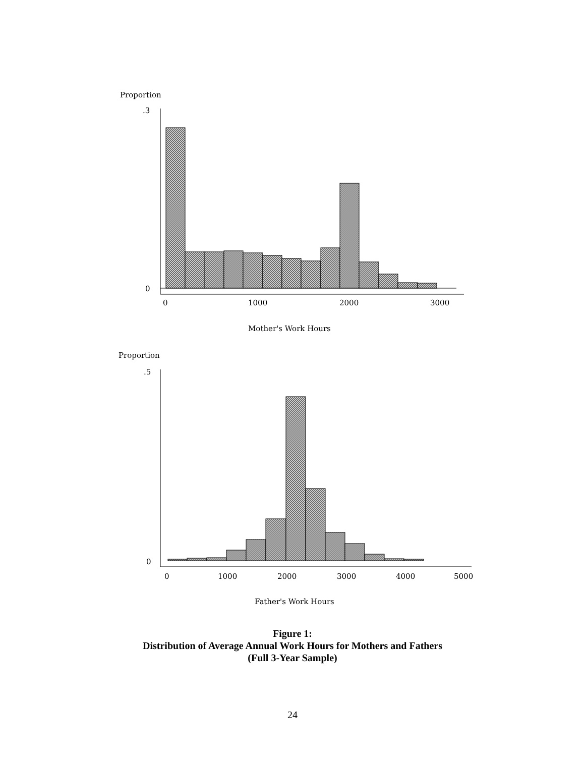Proportion
.3
0
0
1000
2000
3000
Mother's Work Hours
Proportion
.5
0
0
1000
2000
3000
4000
5000
Father's Work Hours
Figure 1:
Distribution of Average Annual Work Hours for Mothers and Fathers
(Full 3-Year Sample)
24